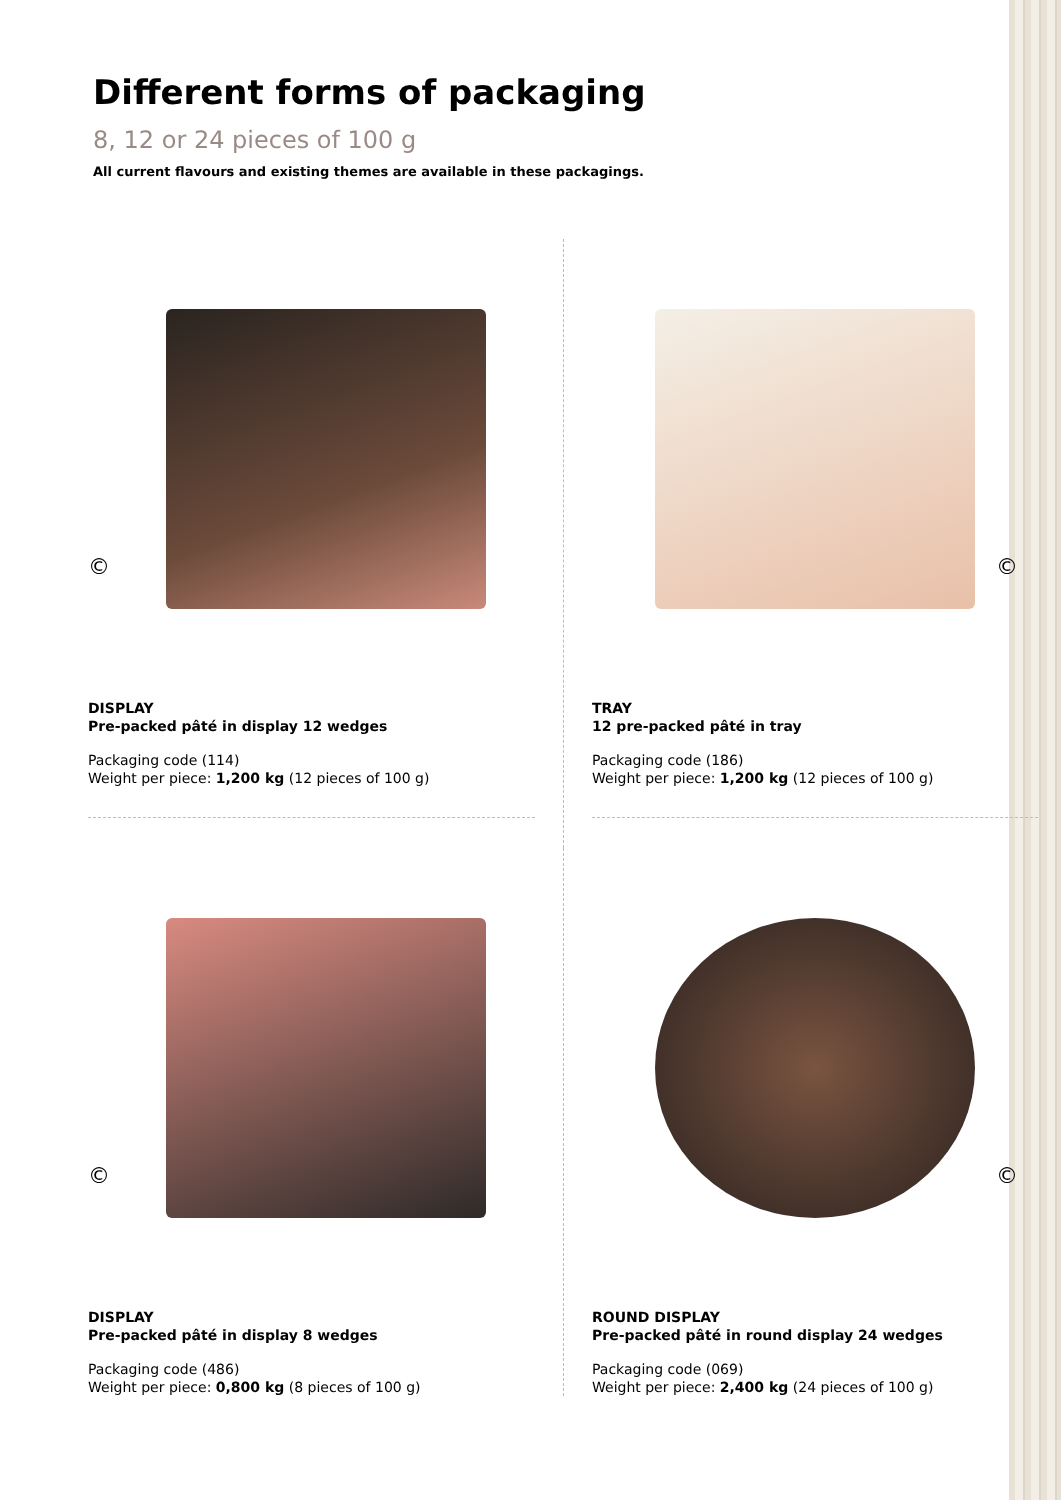Different forms of packaging
8, 12 or 24 pieces of 100 g
All current flavours and existing themes are available in these packagings.
©
DISPLAY
Pre-packed pâté in display 12 wedges
Packaging code (114)
Weight per piece: 1,200 kg (12 pieces of 100 g)
©
TRAY
12 pre-packed pâté in tray
Packaging code (186)
Weight per piece: 1,200 kg (12 pieces of 100 g)
©
DISPLAY
Pre-packed pâté in display 8 wedges
Packaging code (486)
Weight per piece: 0,800 kg (8 pieces of 100 g)
©
ROUND DISPLAY
Pre-packed pâté in round display 24 wedges
Packaging code (069)
Weight per piece: 2,400 kg (24 pieces of 100 g)